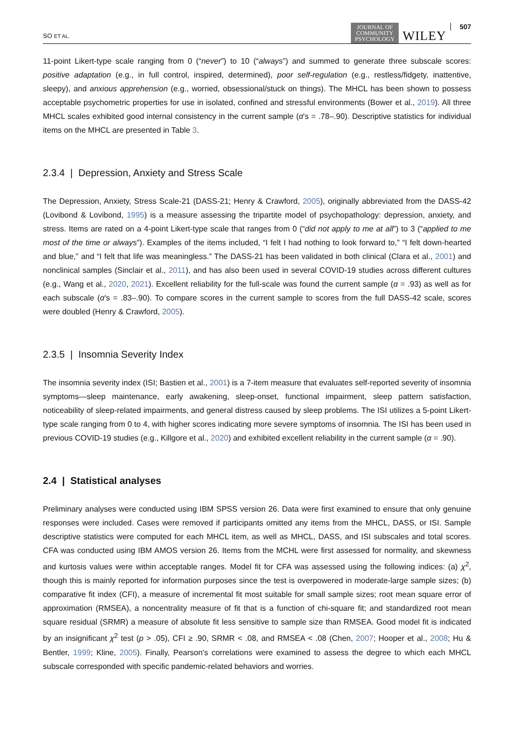SO ET AL. JOURNAL OF
COMMUNITY
PSYCHOLOGY WILEY 507
11-point Likert-type scale ranging from 0 (“never”) to 10 (“always”) and summed to generate three subscale scores: positive adaptation (e.g., in full control, inspired, determined), poor self-regulation (e.g., restless/fidgety, inattentive, sleepy), and anxious apprehension (e.g., worried, obsessional/stuck on things). The MHCL has been shown to possess acceptable psychometric properties for use in isolated, confined and stressful environments (Bower et al., 2019). All three MHCL scales exhibited good internal consistency in the current sample (α's = .78–.90). Descriptive statistics for individual items on the MHCL are presented in Table 3.
2.3.4 | Depression, Anxiety and Stress Scale
The Depression, Anxiety, Stress Scale-21 (DASS-21; Henry & Crawford, 2005), originally abbreviated from the DASS-42 (Lovibond & Lovibond, 1995) is a measure assessing the tripartite model of psychopathology: depression, anxiety, and stress. Items are rated on a 4-point Likert-type scale that ranges from 0 (“did not apply to me at all”) to 3 (“applied to me most of the time or always”). Examples of the items included, “I felt I had nothing to look forward to,” “I felt down-hearted and blue,” and “I felt that life was meaningless.” The DASS-21 has been validated in both clinical (Clara et al., 2001) and nonclinical samples (Sinclair et al., 2011), and has also been used in several COVID-19 studies across different cultures (e.g., Wang et al., 2020, 2021). Excellent reliability for the full-scale was found the current sample (α = .93) as well as for each subscale (α's = .83–.90). To compare scores in the current sample to scores from the full DASS-42 scale, scores were doubled (Henry & Crawford, 2005).
2.3.5 | Insomnia Severity Index
The insomnia severity index (ISI; Bastien et al., 2001) is a 7-item measure that evaluates self-reported severity of insomnia symptoms—sleep maintenance, early awakening, sleep-onset, functional impairment, sleep pattern satisfaction, noticeability of sleep-related impairments, and general distress caused by sleep problems. The ISI utilizes a 5-point Likert-type scale ranging from 0 to 4, with higher scores indicating more severe symptoms of insomnia. The ISI has been used in previous COVID-19 studies (e.g., Killgore et al., 2020) and exhibited excellent reliability in the current sample (α = .90).
2.4 | Statistical analyses
Preliminary analyses were conducted using IBM SPSS version 26. Data were first examined to ensure that only genuine responses were included. Cases were removed if participants omitted any items from the MHCL, DASS, or ISI. Sample descriptive statistics were computed for each MHCL item, as well as MHCL, DASS, and ISI subscales and total scores. CFA was conducted using IBM AMOS version 26. Items from the MCHL were first assessed for normality, and skewness and kurtosis values were within acceptable ranges. Model fit for CFA was assessed using the following indices: (a) χ<sup>2</sup>, though this is mainly reported for information purposes since the test is overpowered in moderate-large sample sizes; (b) comparative fit index (CFI), a measure of incremental fit most suitable for small sample sizes; root mean square error of approximation (RMSEA), a noncentrality measure of fit that is a function of chi-square fit; and standardized root mean square residual (SRMR) a measure of absolute fit less sensitive to sample size than RMSEA. Good model fit is indicated by an insignificant χ<sup>2</sup> test (p > .05), CFI ≥ .90, SRMR < .08, and RMSEA < .08 (Chen, 2007; Hooper et al., 2008; Hu & Bentler, 1999; Kline, 2005). Finally, Pearson's correlations were examined to assess the degree to which each MHCL subscale corresponded with specific pandemic-related behaviors and worries.